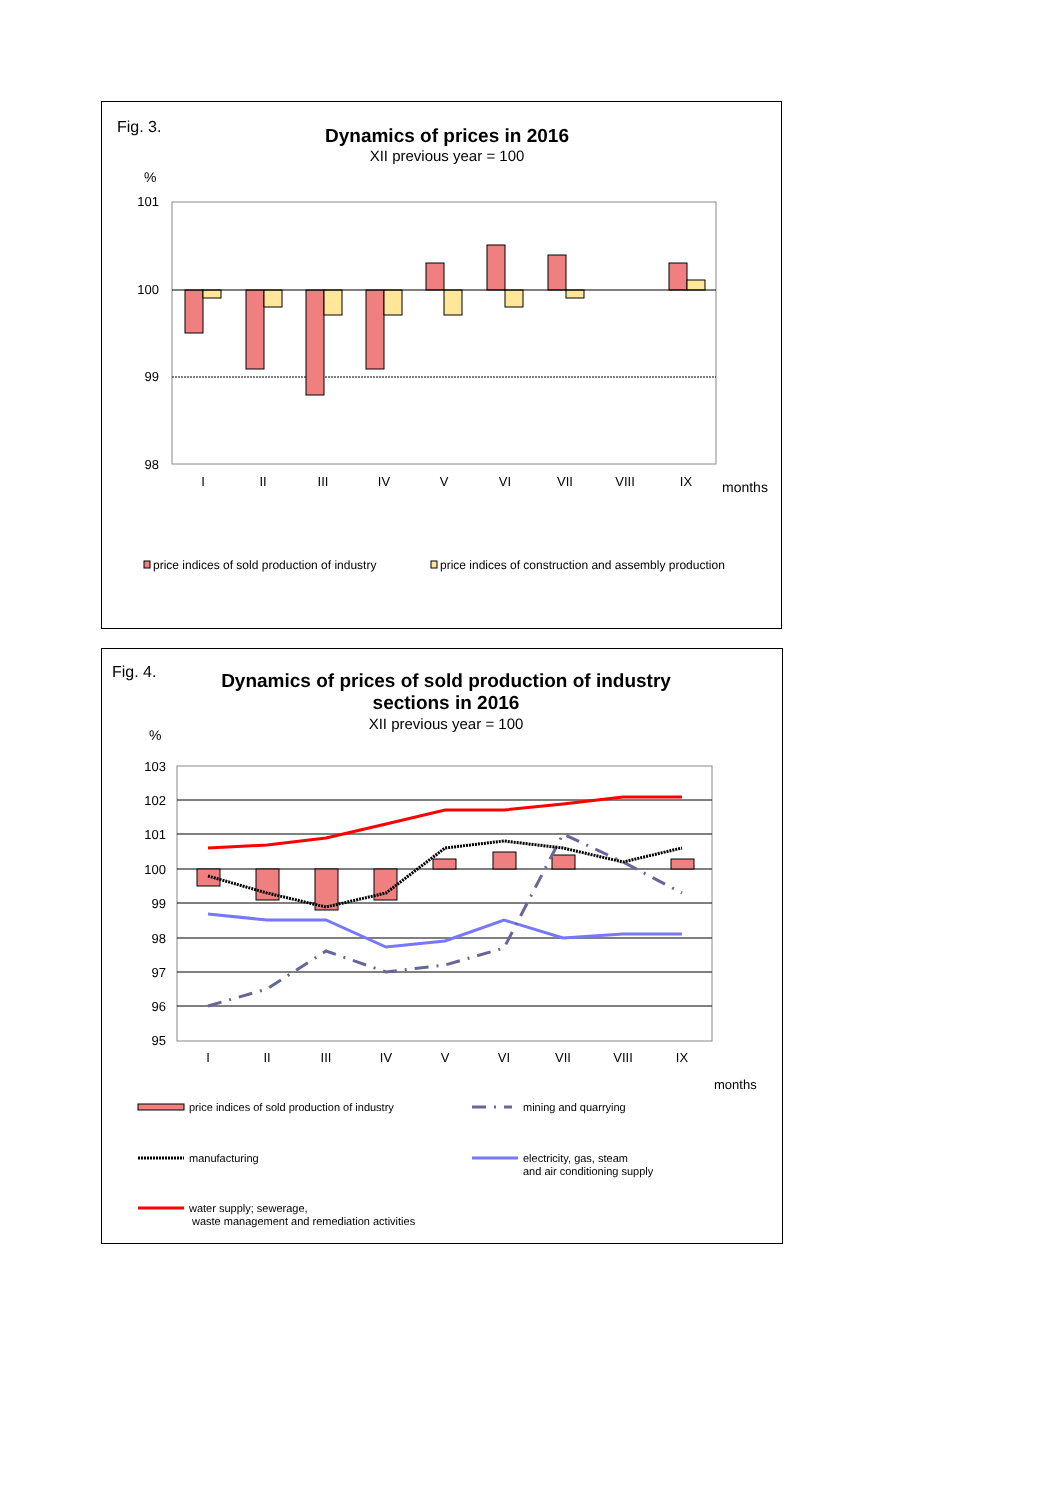Fig. 3.
Dynamics of prices in 2016
XII previous year = 100
%
101
100
99
98
I
II
III
IV
V
VI
VII
VIII
IX
months
price indices of sold production of industry
price indices of construction and assembly production
Fig. 4.
Dynamics of prices of sold production of industry
sections in 2016
XII previous year = 100
%
103
102
101
100
99
98
97
96
95
I
II
III
IV
V
VI
VII
VIII
IX
months
price indices of sold production of industry
mining and quarrying
manufacturing
electricity, gas, steam
and air conditioning supply
water supply; sewerage,
waste management and remediation activities